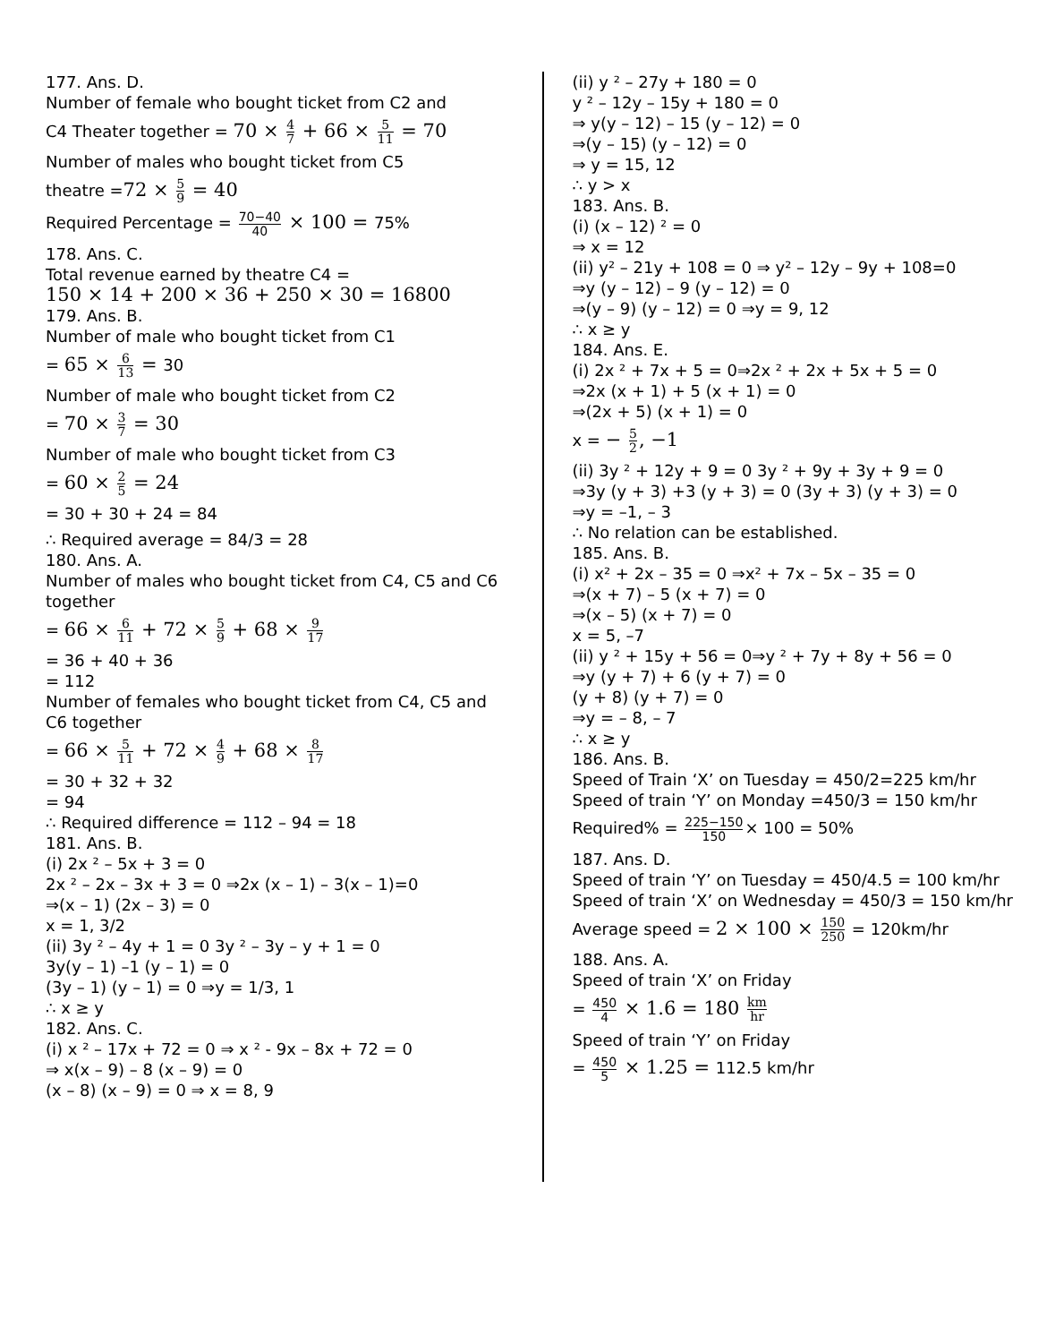177. Ans. D.
Number of female who bought ticket from C2 and
C4 Theater together = 70 × 4 7 + 66 × 5 11 = 70
Number of males who bought ticket from C5
theatre =72 × 5 9 = 40
Required Percentage = 70−40 40 × 100 = 75%
178. Ans. C.
Total revenue earned by theatre C4 =
150 × 14 + 200 × 36 + 250 × 30 = 16800
179. Ans. B.
Number of male who bought ticket from C1
= 65 × 6 13 = 30
Number of male who bought ticket from C2
= 70 × 3 7 = 30
Number of male who bought ticket from C3
= 60 × 2 5 = 24
= 30 + 30 + 24 = 84
∴ Required average = 84/3 = 28
180. Ans. A.
Number of males who bought ticket from C4, C5 and C6 together
= 66 × 6 11 + 72 × 5 9 + 68 × 9 17
= 36 + 40 + 36
= 112
Number of females who bought ticket from C4, C5 and C6 together
= 66 × 5 11 + 72 × 4 9 + 68 × 8 17
= 30 + 32 + 32
= 94
∴ Required difference = 112 – 94 = 18
181. Ans. B.
(i) 2x ² – 5x + 3 = 0
2x ² – 2x – 3x + 3 = 0 ⇒2x (x – 1) – 3(x – 1)=0
⇒(x – 1) (2x – 3) = 0
x = 1, 3/2
(ii) 3y ² – 4y + 1 = 0 3y ² – 3y – y + 1 = 0
3y(y – 1) –1 (y – 1) = 0
(3y – 1) (y – 1) = 0 ⇒y = 1/3, 1
∴ x ≥ y
182. Ans. C.
(i) x ² – 17x + 72 = 0 ⇒ x ² - 9x – 8x + 72 = 0
⇒ x(x – 9) – 8 (x – 9) = 0
(x – 8) (x – 9) = 0 ⇒ x = 8, 9
(ii) y ² – 27y + 180 = 0
y ² – 12y – 15y + 180 = 0
⇒ y(y – 12) – 15 (y – 12) = 0
⇒(y – 15) (y – 12) = 0
⇒ y = 15, 12
∴ y > x
183. Ans. B.
(i) (x – 12) ² = 0
⇒ x = 12
(ii) y² – 21y + 108 = 0 ⇒ y² – 12y – 9y + 108=0
⇒y (y – 12) – 9 (y – 12) = 0
⇒(y – 9) (y – 12) = 0 ⇒y = 9, 12
∴ x ≥ y
184. Ans. E.
(i) 2x ² + 7x + 5 = 0⇒2x ² + 2x + 5x + 5 = 0
⇒2x (x + 1) + 5 (x + 1) = 0
⇒(2x + 5) (x + 1) = 0
x = − 5 2, −1
(ii) 3y ² + 12y + 9 = 0 3y ² + 9y + 3y + 9 = 0
⇒3y (y + 3) +3 (y + 3) = 0 (3y + 3) (y + 3) = 0
⇒y = –1, – 3
∴ No relation can be established.
185. Ans. B.
(i) x² + 2x – 35 = 0 ⇒x² + 7x – 5x – 35 = 0
⇒(x + 7) – 5 (x + 7) = 0
⇒(x – 5) (x + 7) = 0
x = 5, –7
(ii) y ² + 15y + 56 = 0⇒y ² + 7y + 8y + 56 = 0
⇒y (y + 7) + 6 (y + 7) = 0
(y + 8) (y + 7) = 0
⇒y = – 8, – 7
∴ x ≥ y
186. Ans. B.
Speed of Train ‘X’ on Tuesday = 450/2=225 km/hr
Speed of train ‘Y’ on Monday =450/3 = 150 km/hr
Required% = 225−150 150× 100 = 50%
187. Ans. D.
Speed of train ‘Y’ on Tuesday = 450/4.5 = 100 km/hr
Speed of train ‘X’ on Wednesday = 450/3 = 150 km/hr
Average speed = 2 × 100 × 150 250 = 120km/hr
188. Ans. A.
Speed of train ‘X’ on Friday
= 450 4 × 1.6 = 180 km hr
Speed of train ‘Y’ on Friday
= 450 5 × 1.25 = 112.5 km/hr